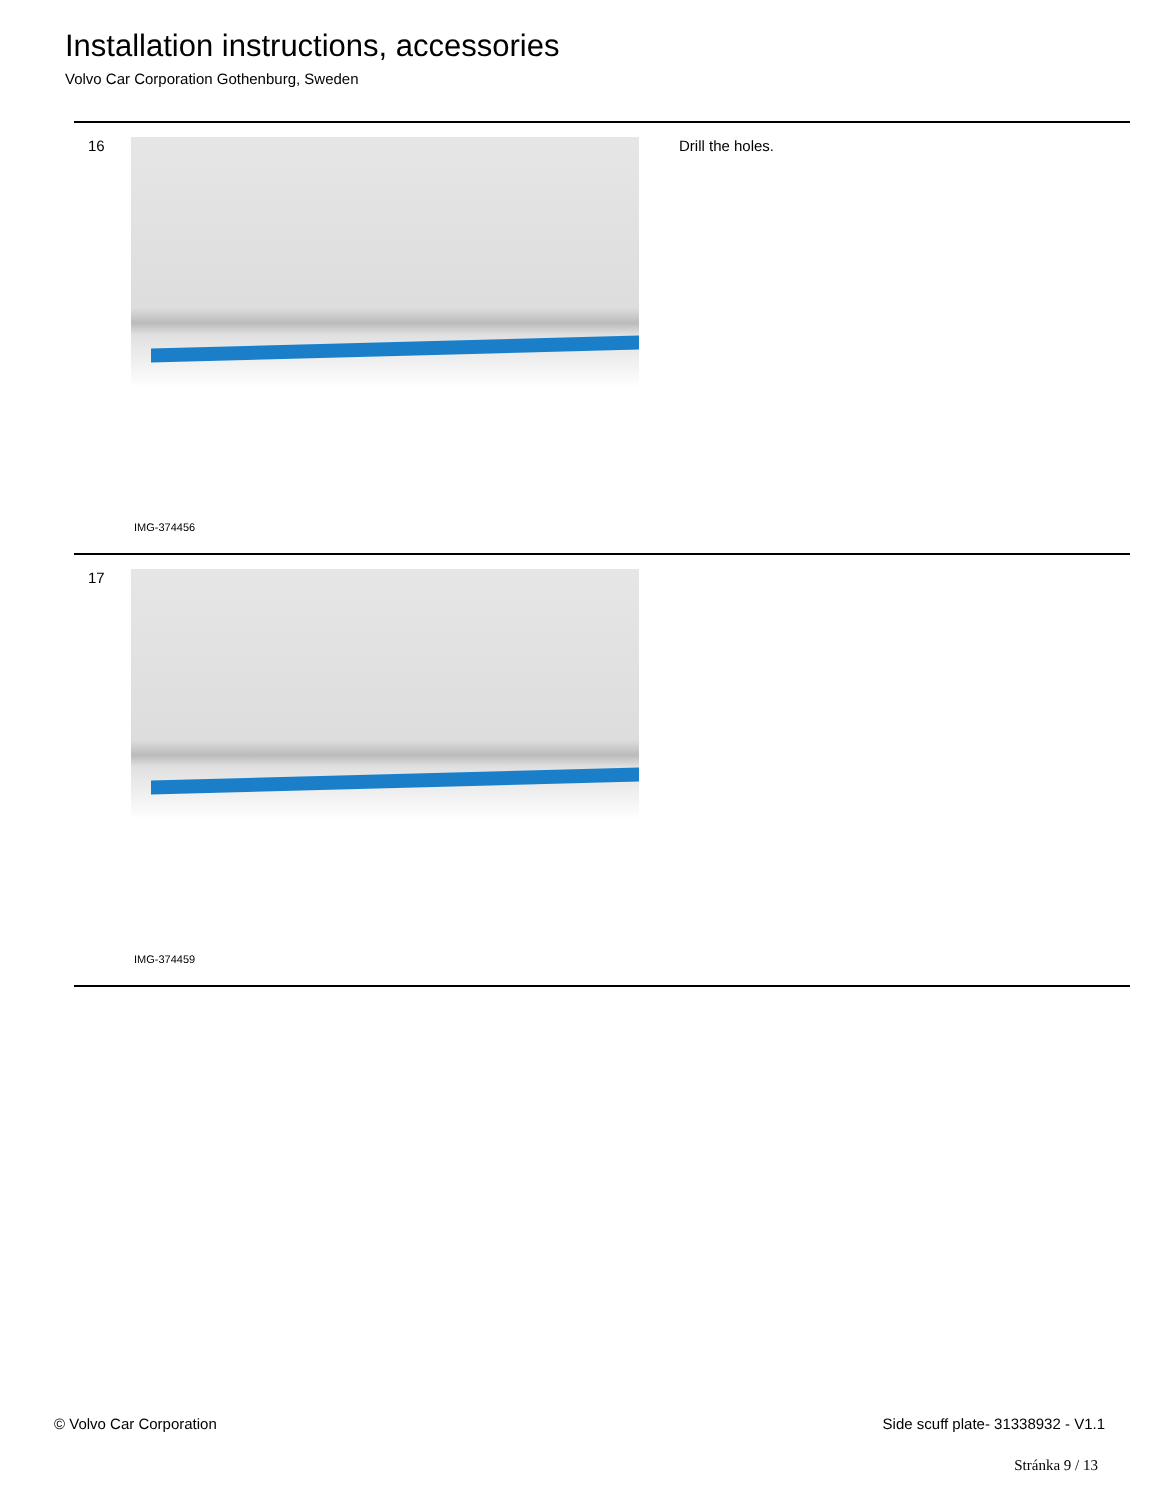Installation instructions, accessories
Volvo Car Corporation Gothenburg, Sweden
16
IMG-374456
Drill the holes.
17
IMG-374459
© Volvo Car Corporation Side scuff plate- 31338932 - V1.1
Stránka 9 / 13